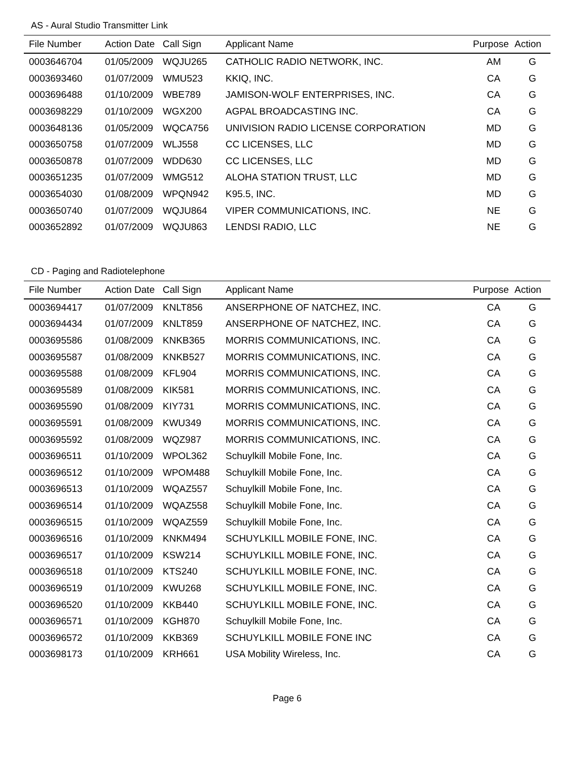AS - Aural Studio Transmitter Link
| File Number | Action Date | Call Sign | Applicant Name | Purpose | Action |
| --- | --- | --- | --- | --- | --- |
| 0003646704 | 01/05/2009 | WQJU265 | CATHOLIC RADIO NETWORK, INC. | AM | G |
| 0003693460 | 01/07/2009 | WMU523 | KKIQ, INC. | CA | G |
| 0003696488 | 01/10/2009 | WBE789 | JAMISON-WOLF ENTERPRISES, INC. | CA | G |
| 0003698229 | 01/10/2009 | WGX200 | AGPAL BROADCASTING INC. | CA | G |
| 0003648136 | 01/05/2009 | WQCA756 | UNIVISION RADIO LICENSE CORPORATION | MD | G |
| 0003650758 | 01/07/2009 | WLJ558 | CC LICENSES, LLC | MD | G |
| 0003650878 | 01/07/2009 | WDD630 | CC LICENSES, LLC | MD | G |
| 0003651235 | 01/07/2009 | WMG512 | ALOHA STATION TRUST, LLC | MD | G |
| 0003654030 | 01/08/2009 | WPQN942 | K95.5, INC. | MD | G |
| 0003650740 | 01/07/2009 | WQJU864 | VIPER COMMUNICATIONS, INC. | NE | G |
| 0003652892 | 01/07/2009 | WQJU863 | LENDSI RADIO, LLC | NE | G |
CD - Paging and Radiotelephone
| File Number | Action Date | Call Sign | Applicant Name | Purpose | Action |
| --- | --- | --- | --- | --- | --- |
| 0003694417 | 01/07/2009 | KNLT856 | ANSERPHONE OF NATCHEZ, INC. | CA | G |
| 0003694434 | 01/07/2009 | KNLT859 | ANSERPHONE OF NATCHEZ, INC. | CA | G |
| 0003695586 | 01/08/2009 | KNKB365 | MORRIS COMMUNICATIONS, INC. | CA | G |
| 0003695587 | 01/08/2009 | KNKB527 | MORRIS COMMUNICATIONS, INC. | CA | G |
| 0003695588 | 01/08/2009 | KFL904 | MORRIS COMMUNICATIONS, INC. | CA | G |
| 0003695589 | 01/08/2009 | KIK581 | MORRIS COMMUNICATIONS, INC. | CA | G |
| 0003695590 | 01/08/2009 | KIY731 | MORRIS COMMUNICATIONS, INC. | CA | G |
| 0003695591 | 01/08/2009 | KWU349 | MORRIS COMMUNICATIONS, INC. | CA | G |
| 0003695592 | 01/08/2009 | WQZ987 | MORRIS COMMUNICATIONS, INC. | CA | G |
| 0003696511 | 01/10/2009 | WPOL362 | Schuylkill Mobile Fone, Inc. | CA | G |
| 0003696512 | 01/10/2009 | WPOM488 | Schuylkill Mobile Fone, Inc. | CA | G |
| 0003696513 | 01/10/2009 | WQAZ557 | Schuylkill Mobile Fone, Inc. | CA | G |
| 0003696514 | 01/10/2009 | WQAZ558 | Schuylkill Mobile Fone, Inc. | CA | G |
| 0003696515 | 01/10/2009 | WQAZ559 | Schuylkill Mobile Fone, Inc. | CA | G |
| 0003696516 | 01/10/2009 | KNKM494 | SCHUYLKILL MOBILE FONE, INC. | CA | G |
| 0003696517 | 01/10/2009 | KSW214 | SCHUYLKILL MOBILE FONE, INC. | CA | G |
| 0003696518 | 01/10/2009 | KTS240 | SCHUYLKILL MOBILE FONE, INC. | CA | G |
| 0003696519 | 01/10/2009 | KWU268 | SCHUYLKILL MOBILE FONE, INC. | CA | G |
| 0003696520 | 01/10/2009 | KKB440 | SCHUYLKILL MOBILE FONE, INC. | CA | G |
| 0003696571 | 01/10/2009 | KGH870 | Schuylkill Mobile Fone, Inc. | CA | G |
| 0003696572 | 01/10/2009 | KKB369 | SCHUYLKILL MOBILE FONE INC | CA | G |
| 0003698173 | 01/10/2009 | KRH661 | USA Mobility Wireless, Inc. | CA | G |
Page 6